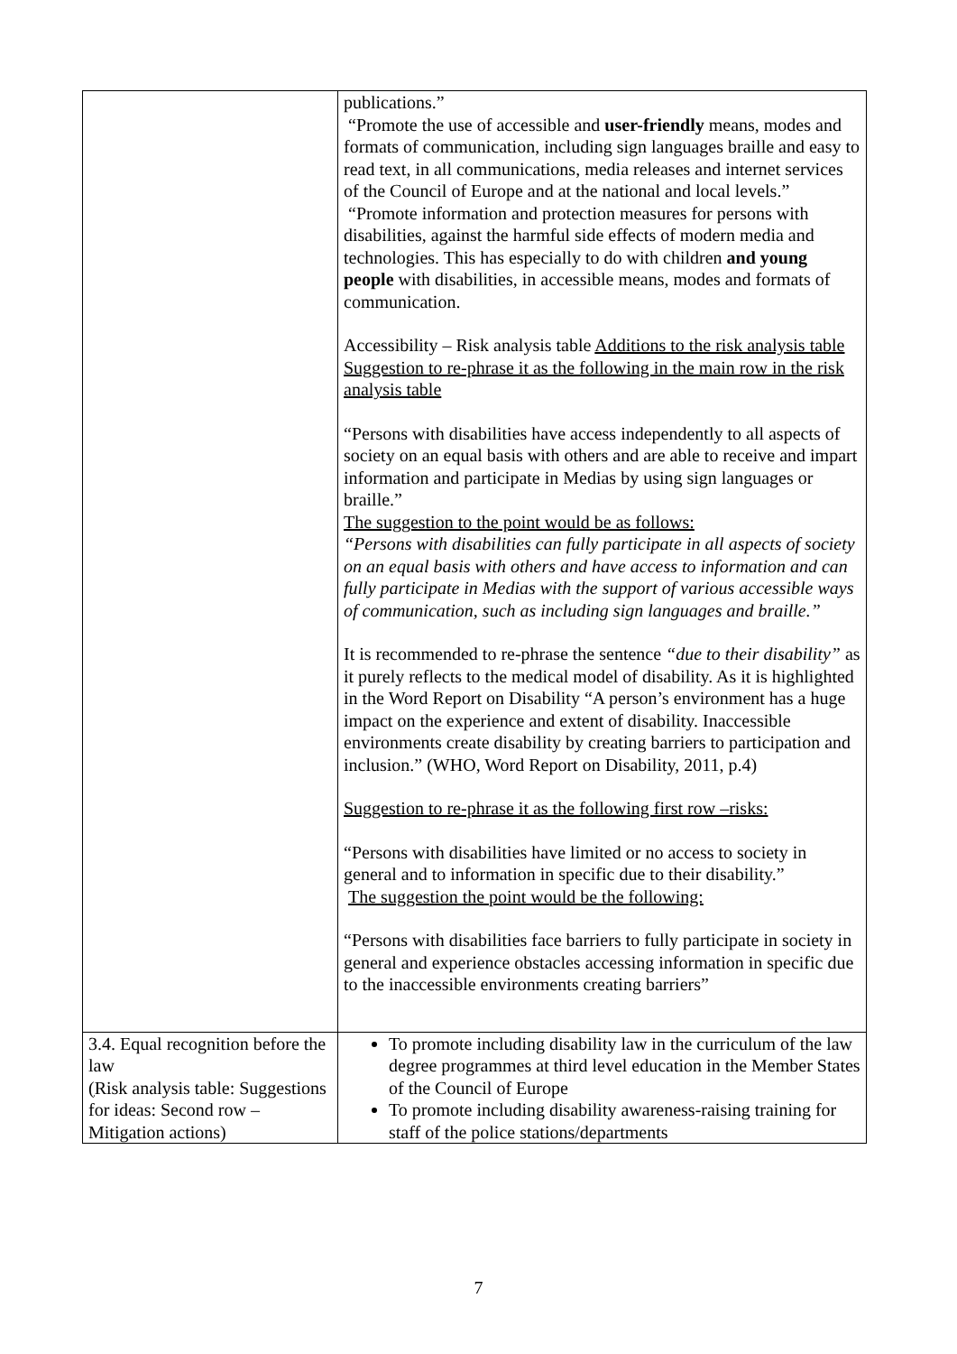| | publications.” “Promote the use of accessible and user-friendly means, modes and formats of communication, including sign languages braille and easy to read text, in all communications, media releases and internet services of the Council of Europe and at the national and local levels.” “Promote information and protection measures for persons with disabilities, against the harmful side effects of modern media and technologies. This has especially to do with children and young people with disabilities, in accessible means, modes and formats of communication. Accessibility – Risk analysis table Additions to the risk analysis table Suggestion to re-phrase it as the following in the main row in the risk analysis table “Persons with disabilities have access independently to all aspects of society on an equal basis with others and are able to receive and impart information and participate in Medias by using sign languages or braille.” The suggestion to the point would be as follows: “Persons with disabilities can fully participate in all aspects of society on an equal basis with others and have access to information and can fully participate in Medias with the support of various accessible ways of communication, such as including sign languages and braille.” It is recommended to re-phrase the sentence “due to their disability” as it purely reflects to the medical model of disability. As it is highlighted in the Word Report on Disability “A person’s environment has a huge impact on the experience and extent of disability. Inaccessible environments create disability by creating barriers to participation and inclusion.” (WHO, Word Report on Disability, 2011, p.4) Suggestion to re-phrase it as the following first row –risks: “Persons with disabilities have limited or no access to society in general and to information in specific due to their disability.” The suggestion the point would be the following: “Persons with disabilities face barriers to fully participate in society in general and experience obstacles accessing information in specific due to the inaccessible environments creating barriers” |
| 3.4. Equal recognition before the law ( Risk analysis table: Suggestions for ideas: Second row – Mitigation actions) | To promote including disability law in the curriculum of the law degree programmes at third level education in the Member States of the Council of Europe To promote including disability awareness-raising training for staff of the police stations/departments |
7